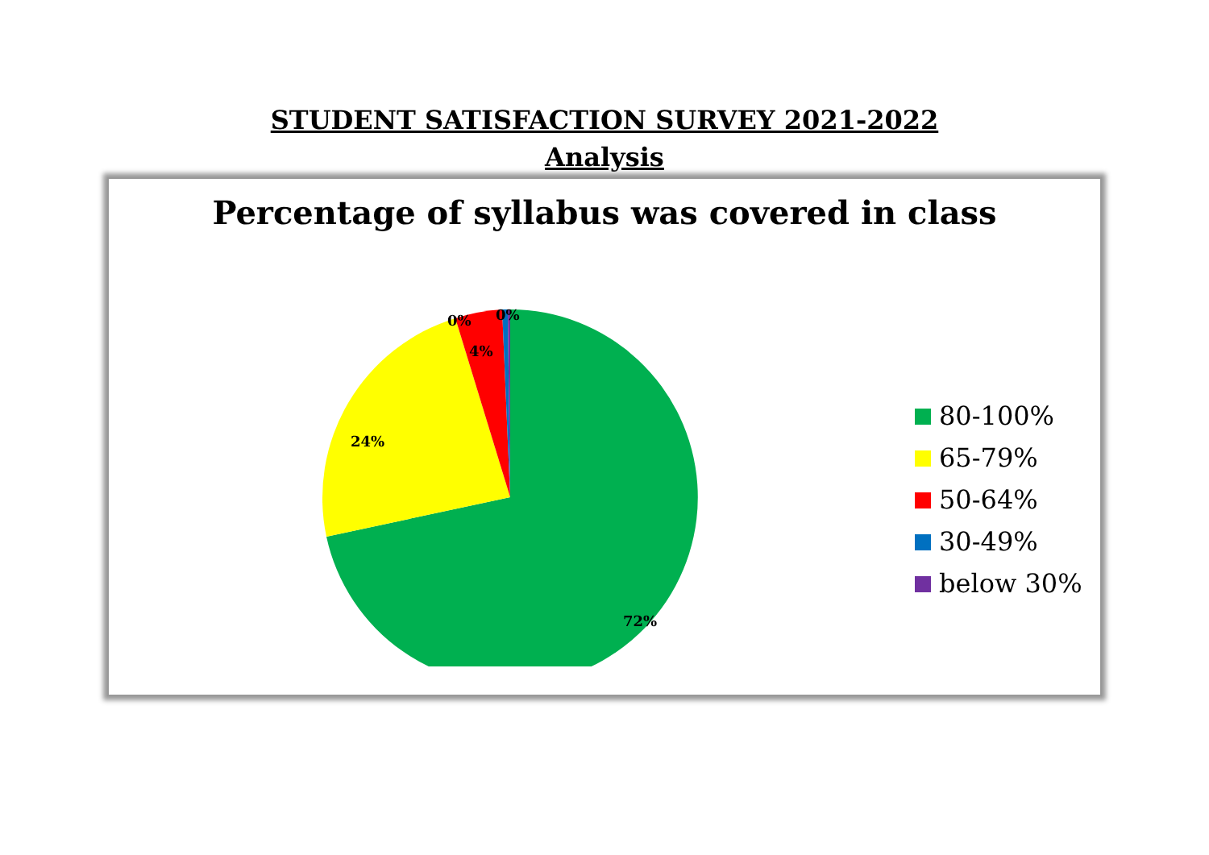STUDENT SATISFACTION SURVEY 2021-2022
Analysis
Percentage of syllabus was covered in class
0% 0%
4%
24%
72%
80-100%
65-79%
50-64%
30-49%
below 30%